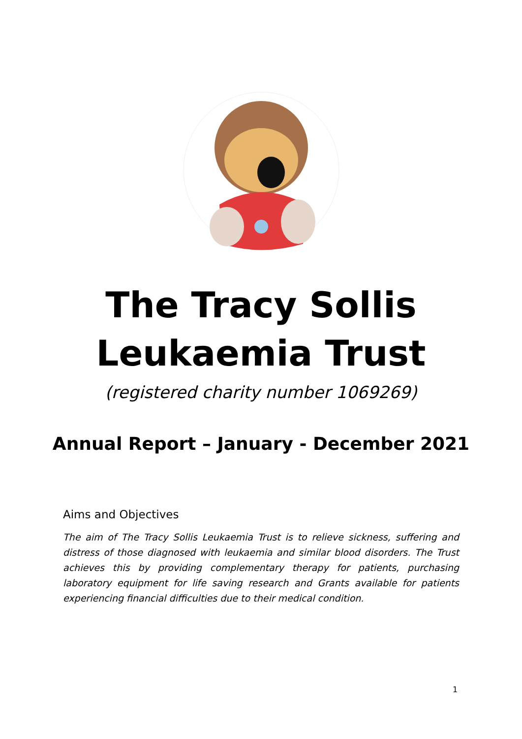The Tracy Sollis
Leukaemia Trust
(registered charity number 1069269)
Annual Report – January - December 2021
Aims and Objectives
The aim of The Tracy Sollis Leukaemia Trust is to relieve sickness, suffering and distress of those diagnosed with leukaemia and similar blood disorders. The Trust achieves this by providing complementary therapy for patients, purchasing laboratory equipment for life saving research and Grants available for patients experiencing financial difficulties due to their medical condition.
1